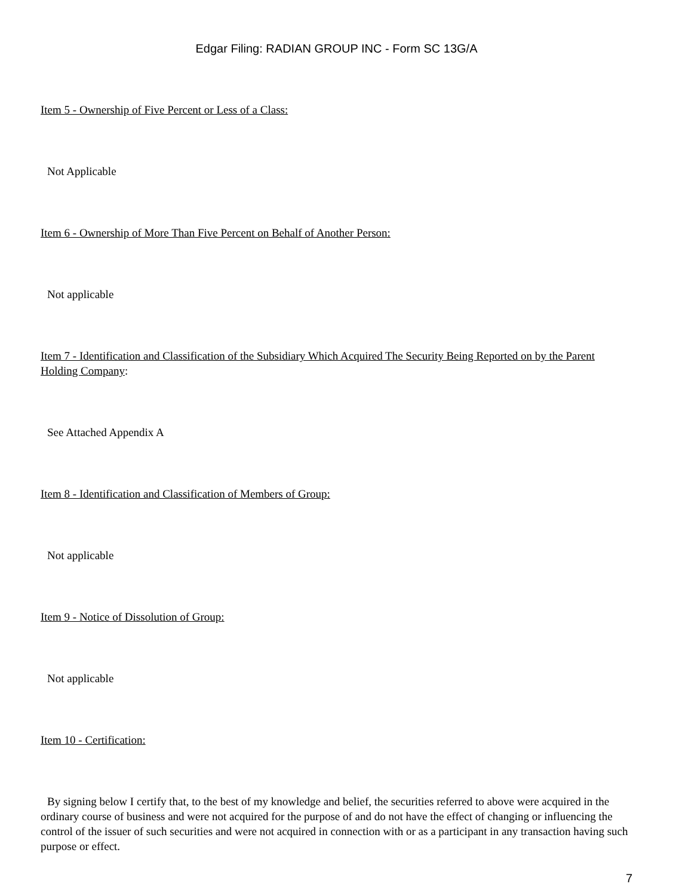Edgar Filing: RADIAN GROUP INC - Form SC 13G/A
Item 5 - Ownership of Five Percent or Less of a Class:
Not Applicable
Item 6 - Ownership of More Than Five Percent on Behalf of Another Person:
Not applicable
Item 7 - Identification and Classification of the Subsidiary Which Acquired The Security Being Reported on by the Parent Holding Company:
See Attached Appendix A
Item 8 - Identification and Classification of Members of Group:
Not applicable
Item 9 - Notice of Dissolution of Group:
Not applicable
Item 10 - Certification:
By signing below I certify that, to the best of my knowledge and belief, the securities referred to above were acquired in the ordinary course of business and were not acquired for the purpose of and do not have the effect of changing or influencing the control of the issuer of such securities and were not acquired in connection with or as a participant in any transaction having such purpose or effect.
7